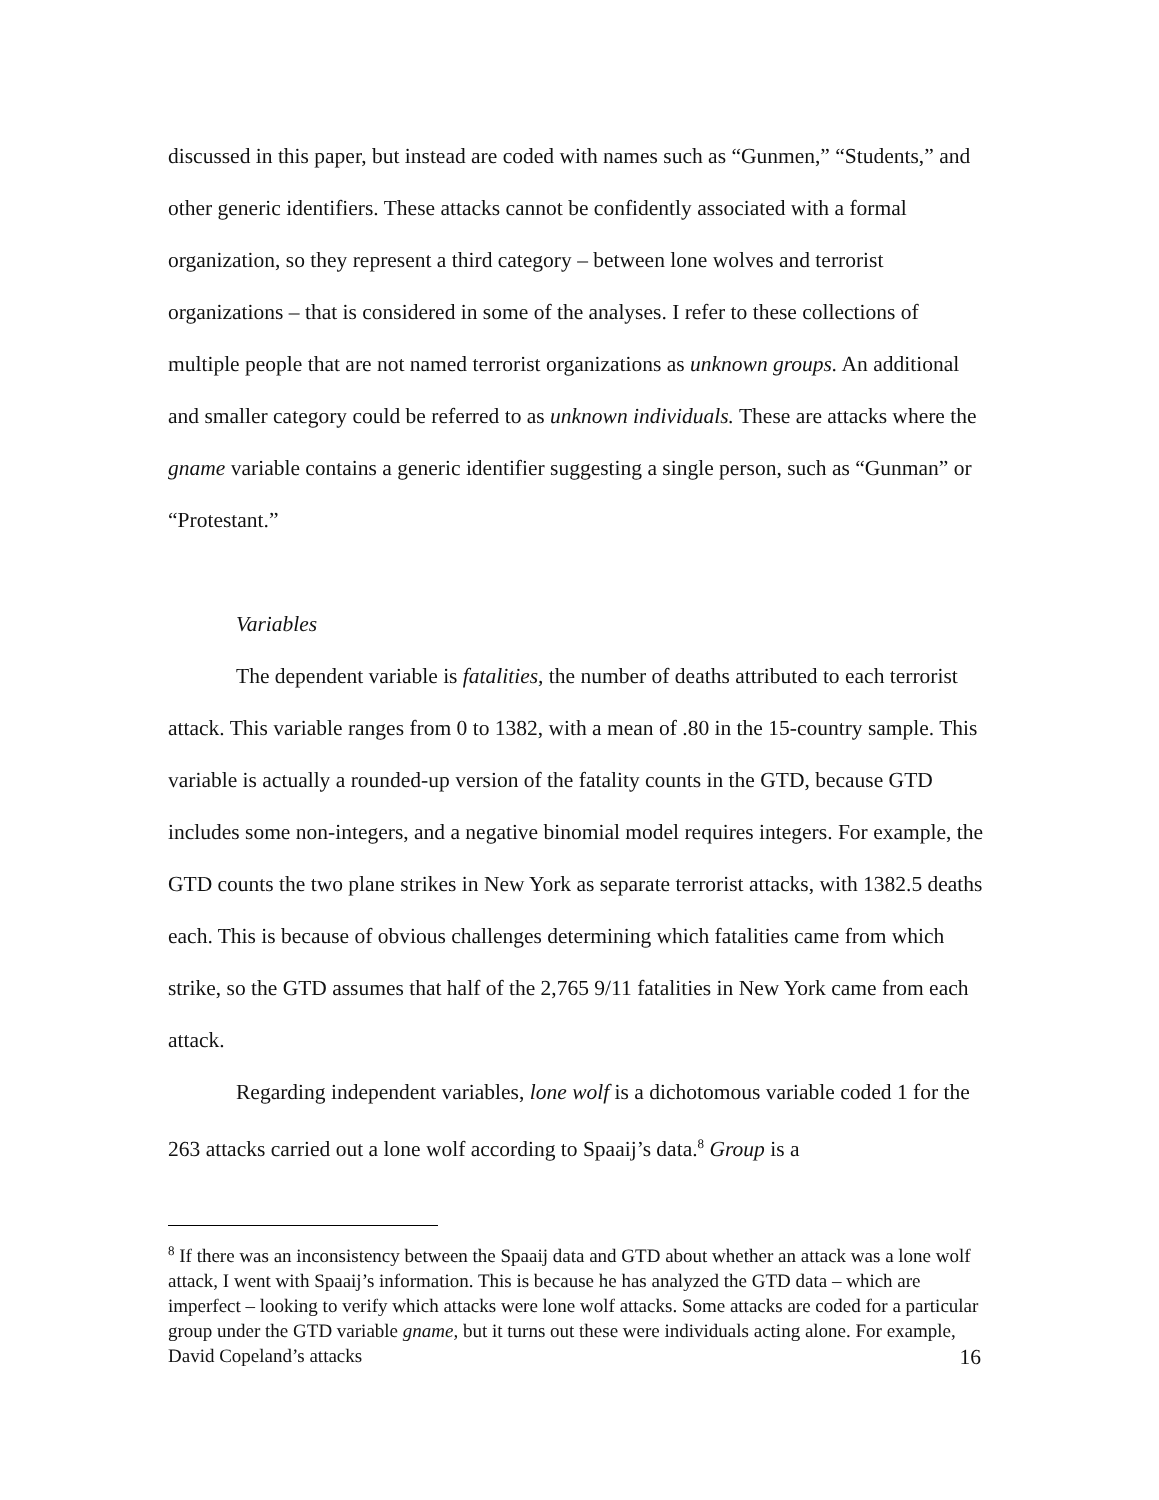discussed in this paper, but instead are coded with names such as “Gunmen,” “Students,” and other generic identifiers. These attacks cannot be confidently associated with a formal organization, so they represent a third category – between lone wolves and terrorist organizations – that is considered in some of the analyses. I refer to these collections of multiple people that are not named terrorist organizations as unknown groups. An additional and smaller category could be referred to as unknown individuals. These are attacks where the gname variable contains a generic identifier suggesting a single person, such as “Gunman” or “Protestant.”
Variables
The dependent variable is fatalities, the number of deaths attributed to each terrorist attack. This variable ranges from 0 to 1382, with a mean of .80 in the 15-country sample. This variable is actually a rounded-up version of the fatality counts in the GTD, because GTD includes some non-integers, and a negative binomial model requires integers. For example, the GTD counts the two plane strikes in New York as separate terrorist attacks, with 1382.5 deaths each. This is because of obvious challenges determining which fatalities came from which strike, so the GTD assumes that half of the 2,765 9/11 fatalities in New York came from each attack.
Regarding independent variables, lone wolf is a dichotomous variable coded 1 for the 263 attacks carried out a lone wolf according to Spaaij’s data.<sup>8</sup> Group is a
<sup>8</sup> If there was an inconsistency between the Spaaij data and GTD about whether an attack was a lone wolf attack, I went with Spaaij’s information. This is because he has analyzed the GTD data – which are imperfect – looking to verify which attacks were lone wolf attacks. Some attacks are coded for a particular group under the GTD variable gname, but it turns out these were individuals acting alone. For example, David Copeland’s attacks
16